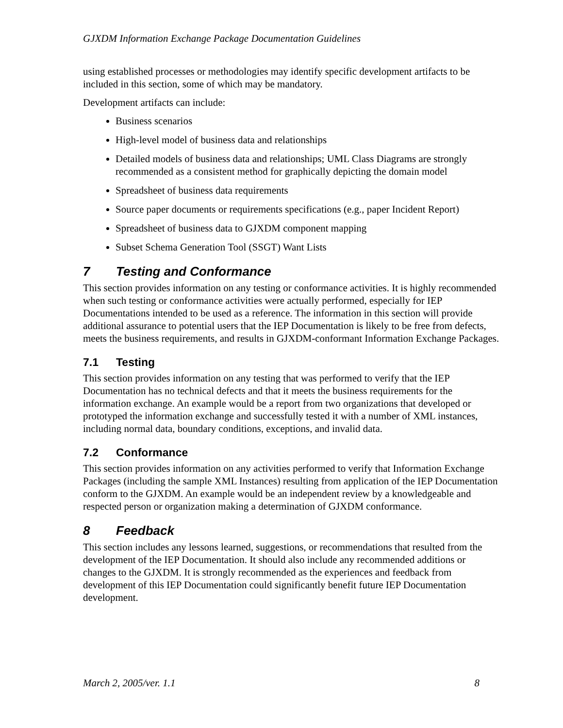GJXDM Information Exchange Package Documentation Guidelines
using established processes or methodologies may identify specific development artifacts to be included in this section, some of which may be mandatory.
Development artifacts can include:
Business scenarios
High-level model of business data and relationships
Detailed models of business data and relationships; UML Class Diagrams are strongly recommended as a consistent method for graphically depicting the domain model
Spreadsheet of business data requirements
Source paper documents or requirements specifications (e.g., paper Incident Report)
Spreadsheet of business data to GJXDM component mapping
Subset Schema Generation Tool (SSGT) Want Lists
7 Testing and Conformance
This section provides information on any testing or conformance activities. It is highly recommended when such testing or conformance activities were actually performed, especially for IEP Documentations intended to be used as a reference. The information in this section will provide additional assurance to potential users that the IEP Documentation is likely to be free from defects, meets the business requirements, and results in GJXDM-conformant Information Exchange Packages.
7.1 Testing
This section provides information on any testing that was performed to verify that the IEP Documentation has no technical defects and that it meets the business requirements for the information exchange. An example would be a report from two organizations that developed or prototyped the information exchange and successfully tested it with a number of XML instances, including normal data, boundary conditions, exceptions, and invalid data.
7.2 Conformance
This section provides information on any activities performed to verify that Information Exchange Packages (including the sample XML Instances) resulting from application of the IEP Documentation conform to the GJXDM. An example would be an independent review by a knowledgeable and respected person or organization making a determination of GJXDM conformance.
8 Feedback
This section includes any lessons learned, suggestions, or recommendations that resulted from the development of the IEP Documentation. It should also include any recommended additions or changes to the GJXDM. It is strongly recommended as the experiences and feedback from development of this IEP Documentation could significantly benefit future IEP Documentation development.
March 2, 2005/ver. 1.1 8